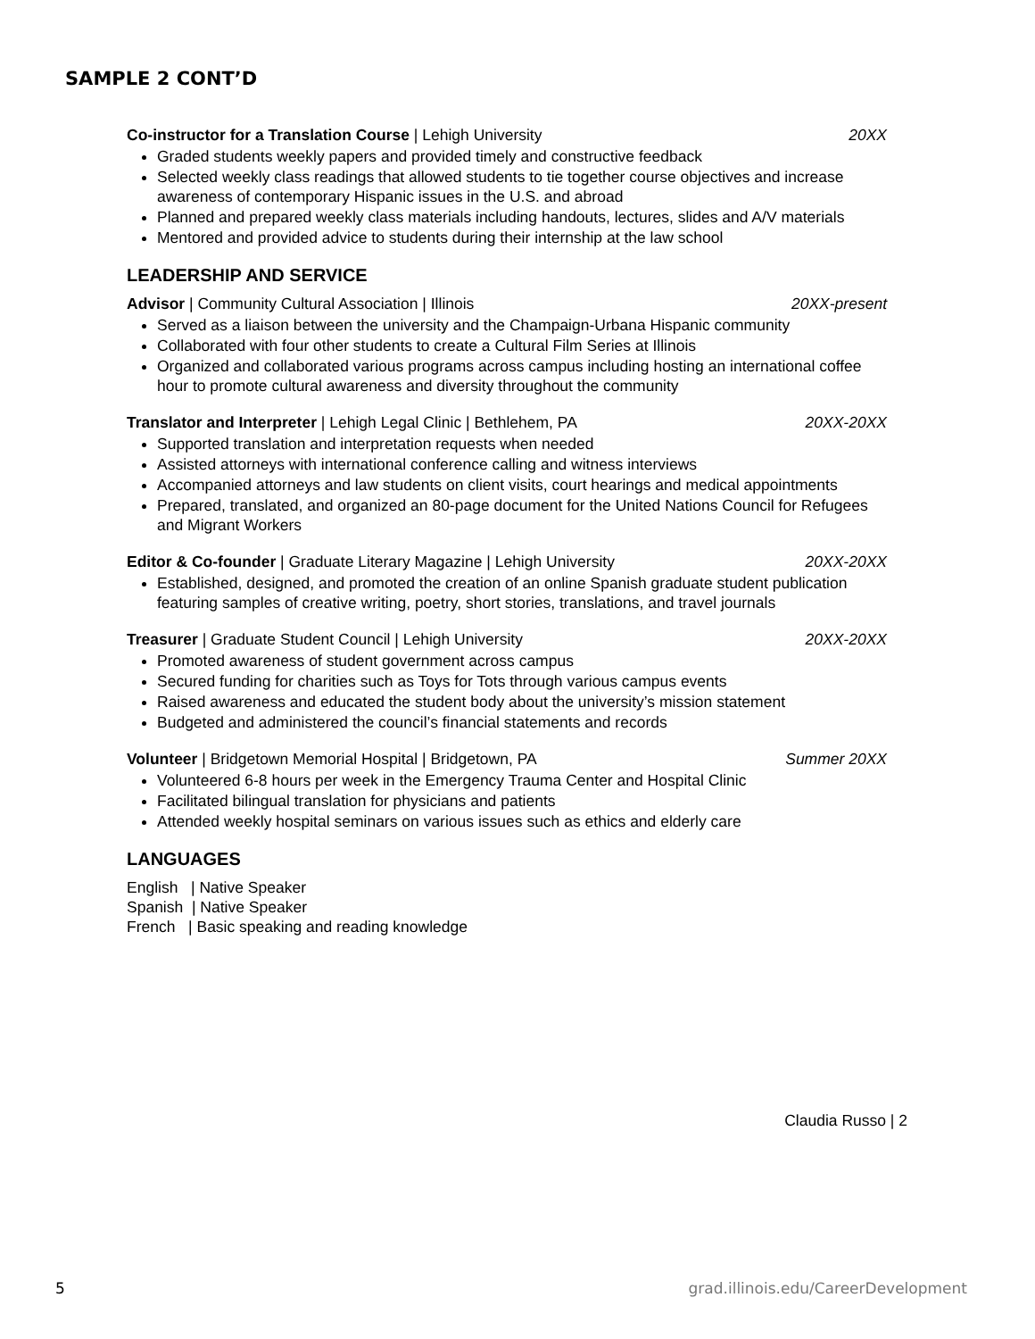SAMPLE 2 CONT’D
Co-instructor for a Translation Course | Lehigh University 20XX
Graded students weekly papers and provided timely and constructive feedback
Selected weekly class readings that allowed students to tie together course objectives and increase awareness of contemporary Hispanic issues in the U.S. and abroad
Planned and prepared weekly class materials including handouts, lectures, slides and A/V materials
Mentored and provided advice to students during their internship at the law school
LEADERSHIP AND SERVICE
Advisor | Community Cultural Association | Illinois 20XX-present
Served as a liaison between the university and the Champaign-Urbana Hispanic community
Collaborated with four other students to create a Cultural Film Series at Illinois
Organized and collaborated various programs across campus including hosting an international coffee hour to promote cultural awareness and diversity throughout the community
Translator and Interpreter | Lehigh Legal Clinic | Bethlehem, PA 20XX-20XX
Supported translation and interpretation requests when needed
Assisted attorneys with international conference calling and witness interviews
Accompanied attorneys and law students on client visits, court hearings and medical appointments
Prepared, translated, and organized an 80-page document for the United Nations Council for Refugees and Migrant Workers
Editor & Co-founder | Graduate Literary Magazine | Lehigh University 20XX-20XX
Established, designed, and promoted the creation of an online Spanish graduate student publication featuring samples of creative writing, poetry, short stories, translations, and travel journals
Treasurer | Graduate Student Council | Lehigh University 20XX-20XX
Promoted awareness of student government across campus
Secured funding for charities such as Toys for Tots through various campus events
Raised awareness and educated the student body about the university’s mission statement
Budgeted and administered the council’s financial statements and records
Volunteer | Bridgetown Memorial Hospital | Bridgetown, PA Summer 20XX
Volunteered 6-8 hours per week in the Emergency Trauma Center and Hospital Clinic
Facilitated bilingual translation for physicians and patients
Attended weekly hospital seminars on various issues such as ethics and elderly care
LANGUAGES
English | Native Speaker
Spanish | Native Speaker
French | Basic speaking and reading knowledge
Claudia Russo | 2
5 grad.illinois.edu/CareerDevelopment